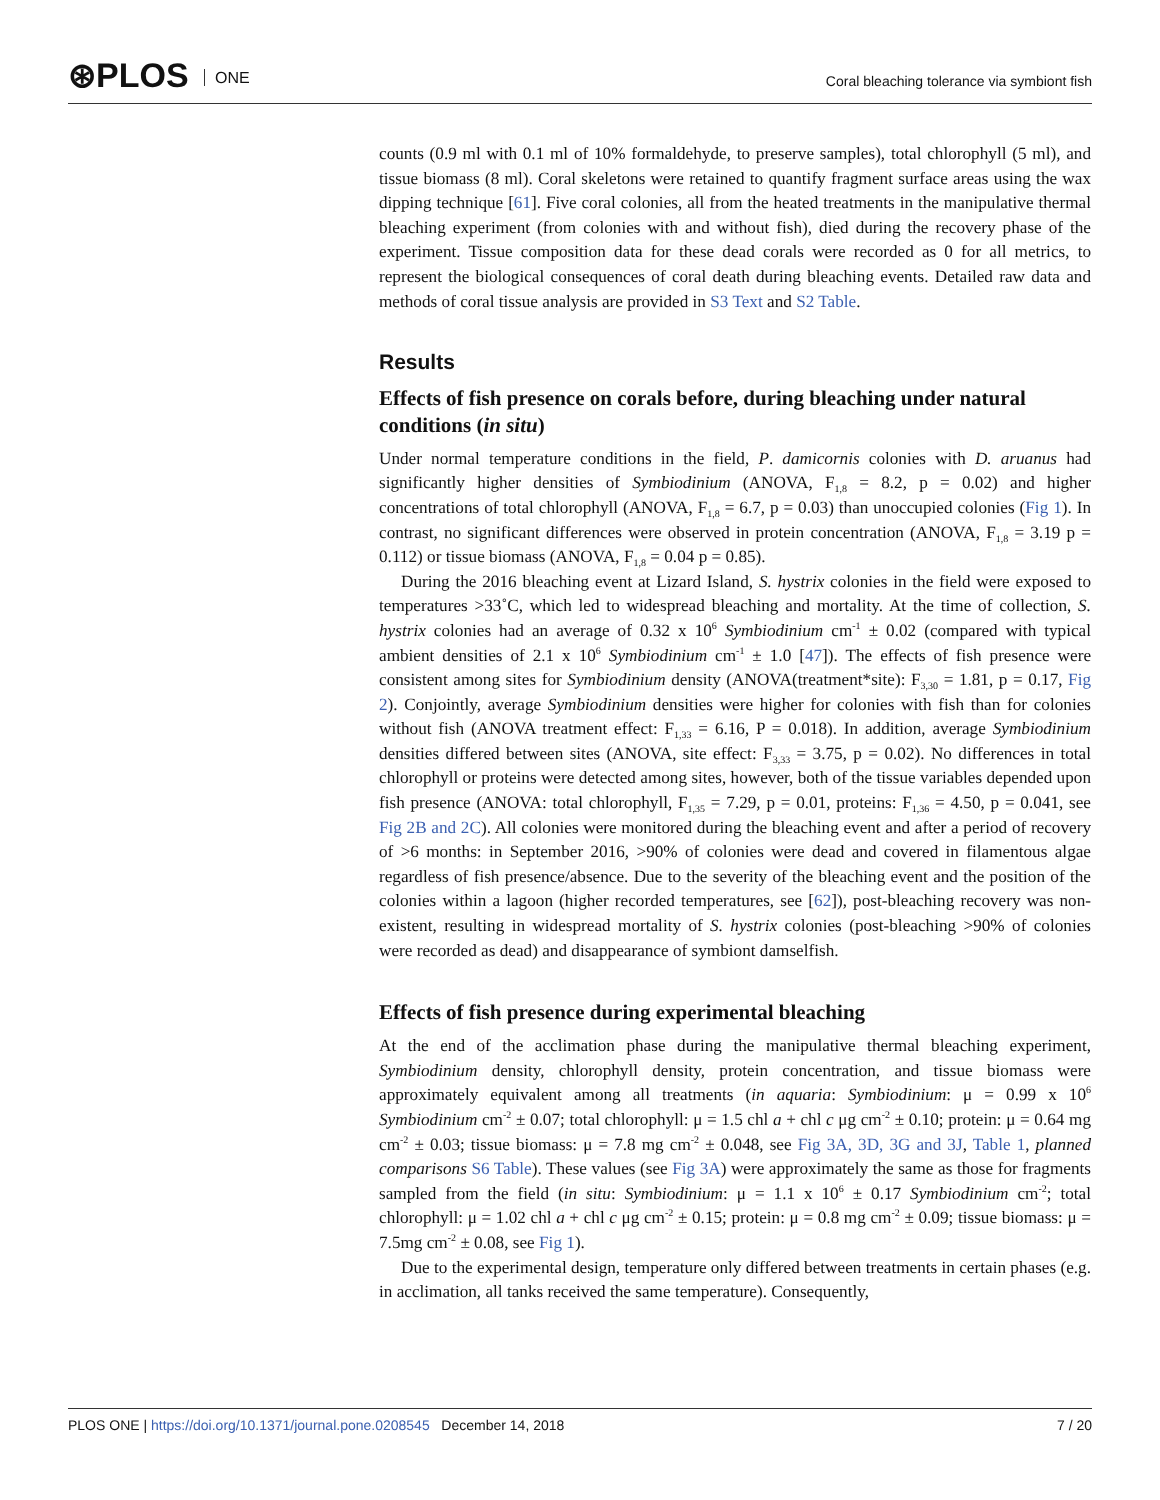⊛PLOS ONE
Coral bleaching tolerance via symbiont fish
counts (0.9 ml with 0.1 ml of 10% formaldehyde, to preserve samples), total chlorophyll (5 ml), and tissue biomass (8 ml). Coral skeletons were retained to quantify fragment surface areas using the wax dipping technique [61]. Five coral colonies, all from the heated treatments in the manipulative thermal bleaching experiment (from colonies with and without fish), died during the recovery phase of the experiment. Tissue composition data for these dead corals were recorded as 0 for all metrics, to represent the biological consequences of coral death during bleaching events. Detailed raw data and methods of coral tissue analysis are provided in S3 Text and S2 Table.
Results
Effects of fish presence on corals before, during bleaching under natural conditions (in situ)
Under normal temperature conditions in the field, P. damicornis colonies with D. aruanus had significantly higher densities of Symbiodinium (ANOVA, F<sub>1,8</sub> = 8.2, p = 0.02) and higher concentrations of total chlorophyll (ANOVA, F<sub>1,8</sub> = 6.7, p = 0.03) than unoccupied colonies (Fig 1). In contrast, no significant differences were observed in protein concentration (ANOVA, F<sub>1,8</sub> = 3.19 p = 0.112) or tissue biomass (ANOVA, F<sub>1,8</sub> = 0.04 p = 0.85).
During the 2016 bleaching event at Lizard Island, S. hystrix colonies in the field were exposed to temperatures >33˚C, which led to widespread bleaching and mortality. At the time of collection, S. hystrix colonies had an average of 0.32 x 10<sup>6</sup> Symbiodinium cm<sup>-1</sup> ± 0.02 (compared with typical ambient densities of 2.1 x 10<sup>6</sup> Symbiodinium cm<sup>-1</sup> ± 1.0 [47]). The effects of fish presence were consistent among sites for Symbiodinium density (ANOVA(treatment*site): F<sub>3,30</sub> = 1.81, p = 0.17, Fig 2). Conjointly, average Symbiodinium densities were higher for colonies with fish than for colonies without fish (ANOVA treatment effect: F<sub>1,33</sub> = 6.16, P = 0.018). In addition, average Symbiodinium densities differed between sites (ANOVA, site effect: F<sub>3,33</sub> = 3.75, p = 0.02). No differences in total chlorophyll or proteins were detected among sites, however, both of the tissue variables depended upon fish presence (ANOVA: total chlorophyll, F<sub>1,35</sub> = 7.29, p = 0.01, proteins: F<sub>1,36</sub> = 4.50, p = 0.041, see Fig 2B and 2C). All colonies were monitored during the bleaching event and after a period of recovery of >6 months: in September 2016, >90% of colonies were dead and covered in filamentous algae regardless of fish presence/absence. Due to the severity of the bleaching event and the position of the colonies within a lagoon (higher recorded temperatures, see [62]), post-bleaching recovery was non-existent, resulting in widespread mortality of S. hystrix colonies (post-bleaching >90% of colonies were recorded as dead) and disappearance of symbiont damselfish.
Effects of fish presence during experimental bleaching
At the end of the acclimation phase during the manipulative thermal bleaching experiment, Symbiodinium density, chlorophyll density, protein concentration, and tissue biomass were approximately equivalent among all treatments (in aquaria: Symbiodinium: μ = 0.99 x 10<sup>6</sup> Symbiodinium cm<sup>-2</sup> ± 0.07; total chlorophyll: μ = 1.5 chl a + chl c μg cm<sup>-2</sup> ± 0.10; protein: μ = 0.64 mg cm<sup>-2</sup> ± 0.03; tissue biomass: μ = 7.8 mg cm<sup>-2</sup> ± 0.048, see Fig 3A, 3D, 3G and 3J, Table 1, planned comparisons S6 Table). These values (see Fig 3A) were approximately the same as those for fragments sampled from the field (in situ: Symbiodinium: μ = 1.1 x 10<sup>6</sup> ± 0.17 Symbiodinium cm<sup>-2</sup>; total chlorophyll: μ = 1.02 chl a + chl c μg cm<sup>-2</sup> ± 0.15; protein: μ = 0.8 mg cm<sup>-2</sup> ± 0.09; tissue biomass: μ = 7.5mg cm<sup>-2</sup> ± 0.08, see Fig 1).
Due to the experimental design, temperature only differed between treatments in certain phases (e.g. in acclimation, all tanks received the same temperature). Consequently,
PLOS ONE | https://doi.org/10.1371/journal.pone.0208545 December 14, 2018
7 / 20